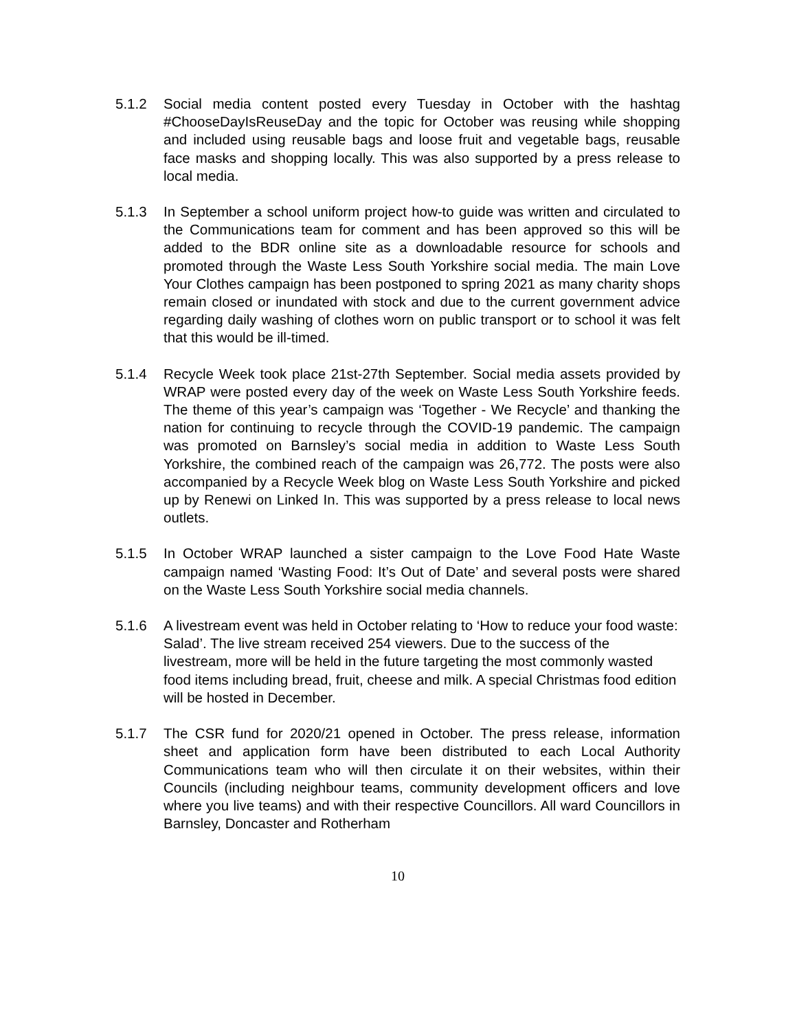5.1.2 Social media content posted every Tuesday in October with the hashtag #ChooseDayIsReuseDay and the topic for October was reusing while shopping and included using reusable bags and loose fruit and vegetable bags, reusable face masks and shopping locally. This was also supported by a press release to local media.
5.1.3 In September a school uniform project how-to guide was written and circulated to the Communications team for comment and has been approved so this will be added to the BDR online site as a downloadable resource for schools and promoted through the Waste Less South Yorkshire social media. The main Love Your Clothes campaign has been postponed to spring 2021 as many charity shops remain closed or inundated with stock and due to the current government advice regarding daily washing of clothes worn on public transport or to school it was felt that this would be ill-timed.
5.1.4 Recycle Week took place 21st-27th September. Social media assets provided by WRAP were posted every day of the week on Waste Less South Yorkshire feeds. The theme of this year’s campaign was ‘Together - We Recycle’ and thanking the nation for continuing to recycle through the COVID-19 pandemic. The campaign was promoted on Barnsley’s social media in addition to Waste Less South Yorkshire, the combined reach of the campaign was 26,772. The posts were also accompanied by a Recycle Week blog on Waste Less South Yorkshire and picked up by Renewi on Linked In. This was supported by a press release to local news outlets.
5.1.5 In October WRAP launched a sister campaign to the Love Food Hate Waste campaign named ‘Wasting Food: It’s Out of Date’ and several posts were shared on the Waste Less South Yorkshire social media channels.
5.1.6 A livestream event was held in October relating to ‘How to reduce your food waste: Salad’. The live stream received 254 viewers. Due to the success of the livestream, more will be held in the future targeting the most commonly wasted food items including bread, fruit, cheese and milk. A special Christmas food edition will be hosted in December.
5.1.7 The CSR fund for 2020/21 opened in October. The press release, information sheet and application form have been distributed to each Local Authority Communications team who will then circulate it on their websites, within their Councils (including neighbour teams, community development officers and love where you live teams) and with their respective Councillors. All ward Councillors in Barnsley, Doncaster and Rotherham
10